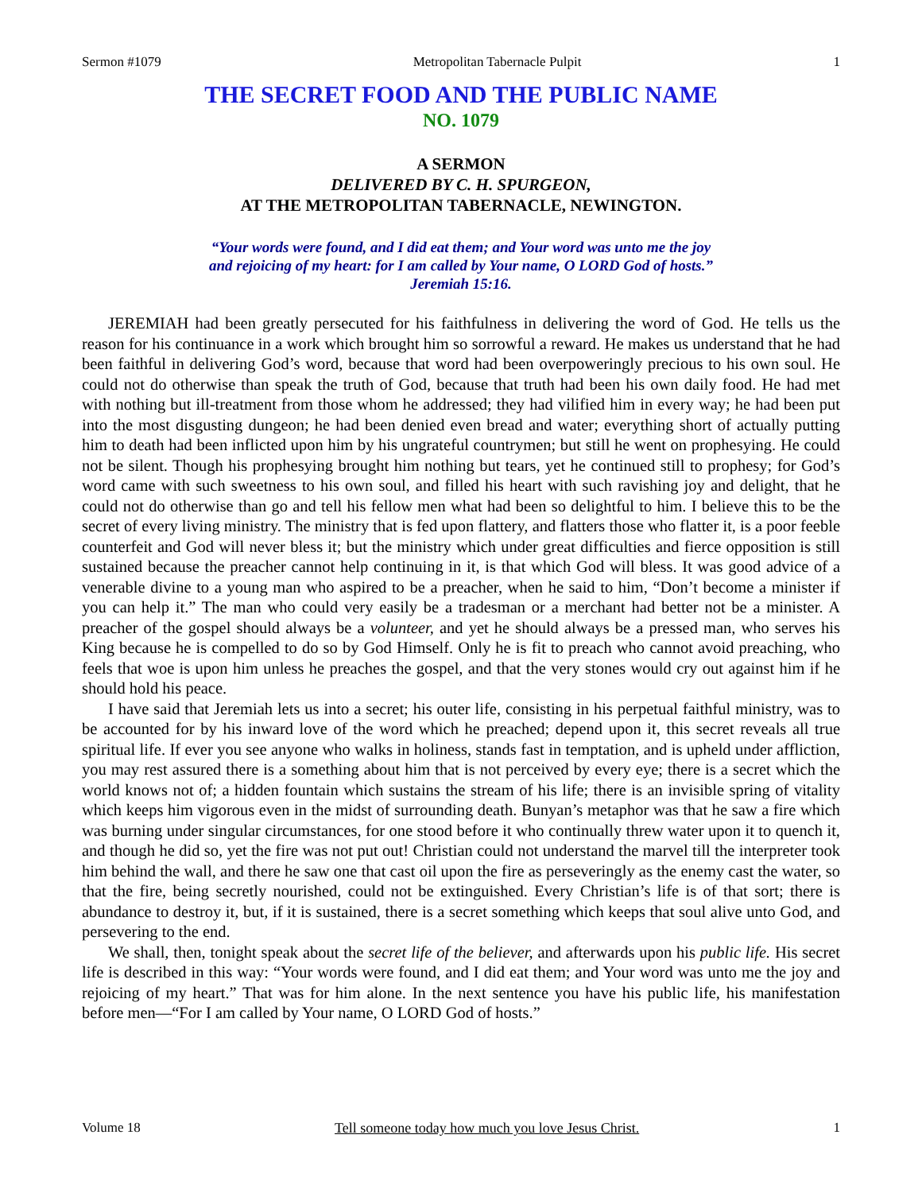Sermon #1079 Metropolitan Tabernacle Pulpit 1
THE SECRET FOOD AND THE PUBLIC NAME
NO. 1079
A SERMON
DELIVERED BY C. H. SPURGEON,
AT THE METROPOLITAN TABERNACLE, NEWINGTON.
“Your words were found, and I did eat them; and Your word was unto me the joy
and rejoicing of my heart: for I am called by Your name, O LORD God of hosts.”
Jeremiah 15:16.
JEREMIAH had been greatly persecuted for his faithfulness in delivering the word of God. He tells us the reason for his continuance in a work which brought him so sorrowful a reward. He makes us understand that he had been faithful in delivering God’s word, because that word had been overpoweringly precious to his own soul. He could not do otherwise than speak the truth of God, because that truth had been his own daily food. He had met with nothing but ill-treatment from those whom he addressed; they had vilified him in every way; he had been put into the most disgusting dungeon; he had been denied even bread and water; everything short of actually putting him to death had been inflicted upon him by his ungrateful countrymen; but still he went on prophesying. He could not be silent. Though his prophesying brought him nothing but tears, yet he continued still to prophesy; for God’s word came with such sweetness to his own soul, and filled his heart with such ravishing joy and delight, that he could not do otherwise than go and tell his fellow men what had been so delightful to him. I believe this to be the secret of every living ministry. The ministry that is fed upon flattery, and flatters those who flatter it, is a poor feeble counterfeit and God will never bless it; but the ministry which under great difficulties and fierce opposition is still sustained because the preacher cannot help continuing in it, is that which God will bless. It was good advice of a venerable divine to a young man who aspired to be a preacher, when he said to him, “Don’t become a minister if you can help it.” The man who could very easily be a tradesman or a merchant had better not be a minister. A preacher of the gospel should always be a volunteer, and yet he should always be a pressed man, who serves his King because he is compelled to do so by God Himself. Only he is fit to preach who cannot avoid preaching, who feels that woe is upon him unless he preaches the gospel, and that the very stones would cry out against him if he should hold his peace.
I have said that Jeremiah lets us into a secret; his outer life, consisting in his perpetual faithful ministry, was to be accounted for by his inward love of the word which he preached; depend upon it, this secret reveals all true spiritual life. If ever you see anyone who walks in holiness, stands fast in temptation, and is upheld under affliction, you may rest assured there is a something about him that is not perceived by every eye; there is a secret which the world knows not of; a hidden fountain which sustains the stream of his life; there is an invisible spring of vitality which keeps him vigorous even in the midst of surrounding death. Bunyan’s metaphor was that he saw a fire which was burning under singular circumstances, for one stood before it who continually threw water upon it to quench it, and though he did so, yet the fire was not put out! Christian could not understand the marvel till the interpreter took him behind the wall, and there he saw one that cast oil upon the fire as perseveringly as the enemy cast the water, so that the fire, being secretly nourished, could not be extinguished. Every Christian’s life is of that sort; there is abundance to destroy it, but, if it is sustained, there is a secret something which keeps that soul alive unto God, and persevering to the end.
We shall, then, tonight speak about the secret life of the believer, and afterwards upon his public life. His secret life is described in this way: “Your words were found, and I did eat them; and Your word was unto me the joy and rejoicing of my heart.” That was for him alone. In the next sentence you have his public life, his manifestation before men—“For I am called by Your name, O LORD God of hosts.”
Volume 18 Tell someone today how much you love Jesus Christ. 1